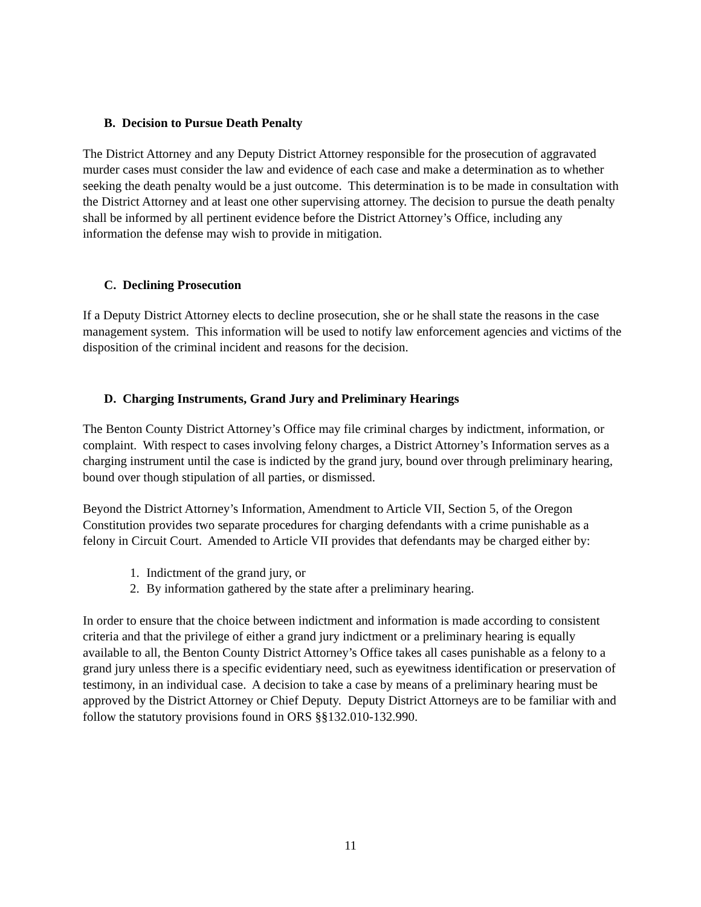B. Decision to Pursue Death Penalty
The District Attorney and any Deputy District Attorney responsible for the prosecution of aggravated murder cases must consider the law and evidence of each case and make a determination as to whether seeking the death penalty would be a just outcome. This determination is to be made in consultation with the District Attorney and at least one other supervising attorney. The decision to pursue the death penalty shall be informed by all pertinent evidence before the District Attorney’s Office, including any information the defense may wish to provide in mitigation.
C. Declining Prosecution
If a Deputy District Attorney elects to decline prosecution, she or he shall state the reasons in the case management system. This information will be used to notify law enforcement agencies and victims of the disposition of the criminal incident and reasons for the decision.
D. Charging Instruments, Grand Jury and Preliminary Hearings
The Benton County District Attorney’s Office may file criminal charges by indictment, information, or complaint. With respect to cases involving felony charges, a District Attorney’s Information serves as a charging instrument until the case is indicted by the grand jury, bound over through preliminary hearing, bound over though stipulation of all parties, or dismissed.
Beyond the District Attorney’s Information, Amendment to Article VII, Section 5, of the Oregon Constitution provides two separate procedures for charging defendants with a crime punishable as a felony in Circuit Court. Amended to Article VII provides that defendants may be charged either by:
1. Indictment of the grand jury, or
2. By information gathered by the state after a preliminary hearing.
In order to ensure that the choice between indictment and information is made according to consistent criteria and that the privilege of either a grand jury indictment or a preliminary hearing is equally available to all, the Benton County District Attorney’s Office takes all cases punishable as a felony to a grand jury unless there is a specific evidentiary need, such as eyewitness identification or preservation of testimony, in an individual case. A decision to take a case by means of a preliminary hearing must be approved by the District Attorney or Chief Deputy. Deputy District Attorneys are to be familiar with and follow the statutory provisions found in ORS §§132.010-132.990.
11